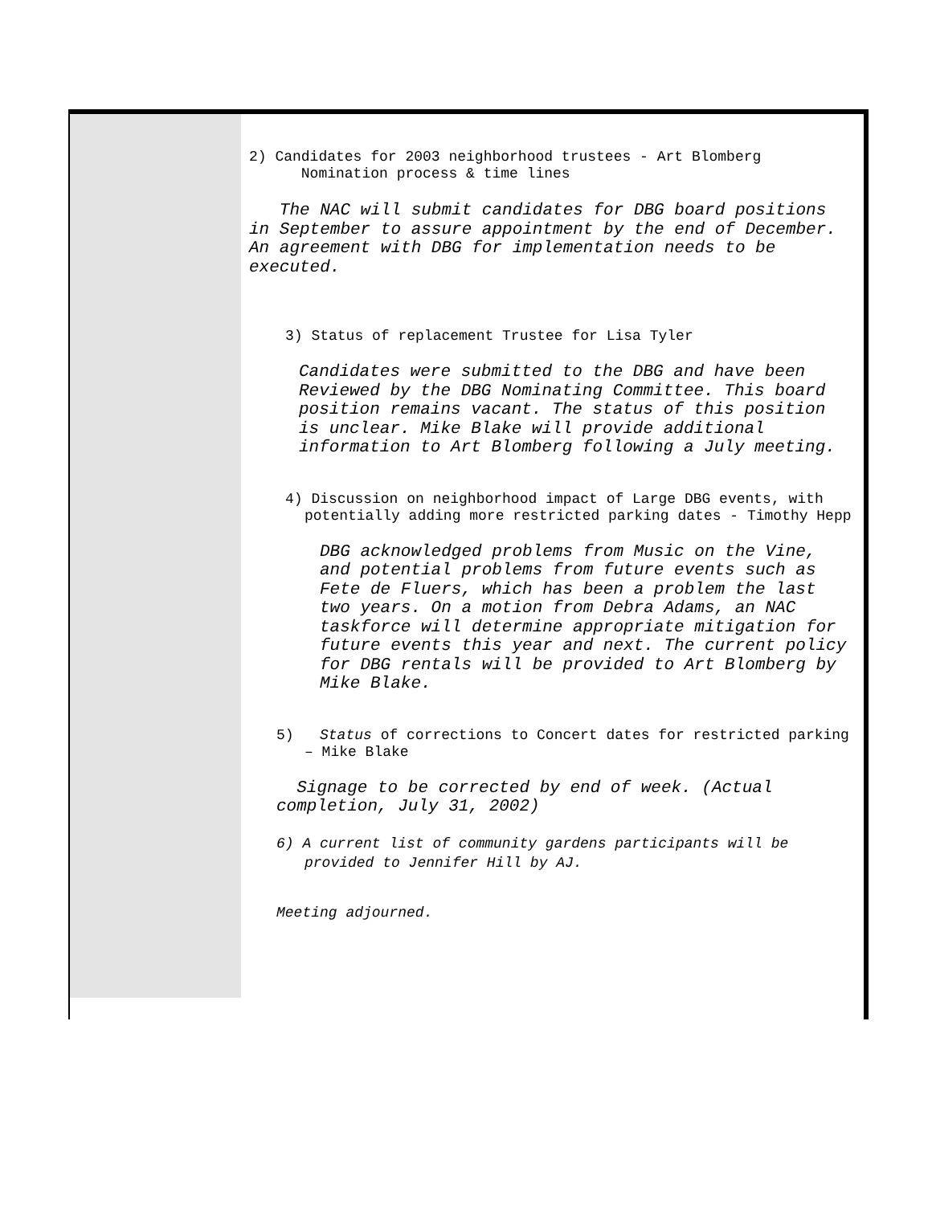2) Candidates for 2003 neighborhood trustees - Art Blomberg
Nomination process & time lines
The NAC will submit candidates for DBG board positions in September to assure appointment by the end of December. An agreement with DBG for implementation needs to be executed.
3) Status of replacement Trustee for Lisa Tyler
Candidates were submitted to the DBG and have been Reviewed by the DBG Nominating Committee. This board position remains vacant. The status of this position is unclear. Mike Blake will provide additional information to Art Blomberg following a July meeting.
4) Discussion on neighborhood impact of Large DBG events, with potentially adding more restricted parking dates - Timothy Hepp
DBG acknowledged problems from Music on the Vine, and potential problems from future events such as Fete de Fluers, which has been a problem the last two years. On a motion from Debra Adams, an NAC taskforce will determine appropriate mitigation for future events this year and next. The current policy for DBG rentals will be provided to Art Blomberg by Mike Blake.
5) Status of corrections to Concert dates for restricted parking – Mike Blake
Signage to be corrected by end of week. (Actual completion, July 31, 2002)
6) A current list of community gardens participants will be provided to Jennifer Hill by AJ.
Meeting adjourned.